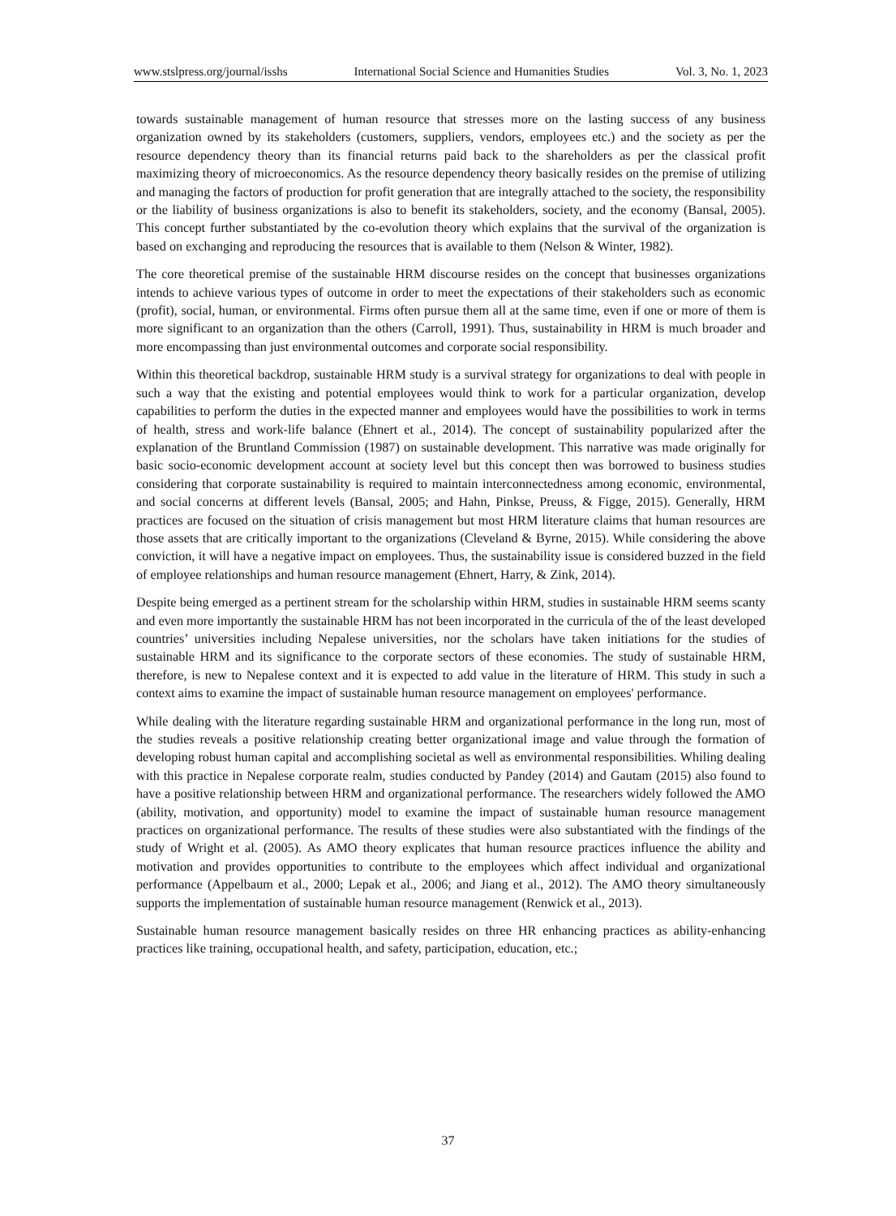www.stslpress.org/journal/isshs International Social Science and Humanities Studies Vol. 3, No. 1, 2023
towards sustainable management of human resource that stresses more on the lasting success of any business organization owned by its stakeholders (customers, suppliers, vendors, employees etc.) and the society as per the resource dependency theory than its financial returns paid back to the shareholders as per the classical profit maximizing theory of microeconomics. As the resource dependency theory basically resides on the premise of utilizing and managing the factors of production for profit generation that are integrally attached to the society, the responsibility or the liability of business organizations is also to benefit its stakeholders, society, and the economy (Bansal, 2005). This concept further substantiated by the co-evolution theory which explains that the survival of the organization is based on exchanging and reproducing the resources that is available to them (Nelson & Winter, 1982).
The core theoretical premise of the sustainable HRM discourse resides on the concept that businesses organizations intends to achieve various types of outcome in order to meet the expectations of their stakeholders such as economic (profit), social, human, or environmental. Firms often pursue them all at the same time, even if one or more of them is more significant to an organization than the others (Carroll, 1991). Thus, sustainability in HRM is much broader and more encompassing than just environmental outcomes and corporate social responsibility.
Within this theoretical backdrop, sustainable HRM study is a survival strategy for organizations to deal with people in such a way that the existing and potential employees would think to work for a particular organization, develop capabilities to perform the duties in the expected manner and employees would have the possibilities to work in terms of health, stress and work-life balance (Ehnert et al., 2014). The concept of sustainability popularized after the explanation of the Bruntland Commission (1987) on sustainable development. This narrative was made originally for basic socio-economic development account at society level but this concept then was borrowed to business studies considering that corporate sustainability is required to maintain interconnectedness among economic, environmental, and social concerns at different levels (Bansal, 2005; and Hahn, Pinkse, Preuss, & Figge, 2015). Generally, HRM practices are focused on the situation of crisis management but most HRM literature claims that human resources are those assets that are critically important to the organizations (Cleveland & Byrne, 2015). While considering the above conviction, it will have a negative impact on employees. Thus, the sustainability issue is considered buzzed in the field of employee relationships and human resource management (Ehnert, Harry, & Zink, 2014).
Despite being emerged as a pertinent stream for the scholarship within HRM, studies in sustainable HRM seems scanty and even more importantly the sustainable HRM has not been incorporated in the curricula of the of the least developed countries’ universities including Nepalese universities, nor the scholars have taken initiations for the studies of sustainable HRM and its significance to the corporate sectors of these economies. The study of sustainable HRM, therefore, is new to Nepalese context and it is expected to add value in the literature of HRM. This study in such a context aims to examine the impact of sustainable human resource management on employees' performance.
While dealing with the literature regarding sustainable HRM and organizational performance in the long run, most of the studies reveals a positive relationship creating better organizational image and value through the formation of developing robust human capital and accomplishing societal as well as environmental responsibilities. Whiling dealing with this practice in Nepalese corporate realm, studies conducted by Pandey (2014) and Gautam (2015) also found to have a positive relationship between HRM and organizational performance. The researchers widely followed the AMO (ability, motivation, and opportunity) model to examine the impact of sustainable human resource management practices on organizational performance. The results of these studies were also substantiated with the findings of the study of Wright et al. (2005). As AMO theory explicates that human resource practices influence the ability and motivation and provides opportunities to contribute to the employees which affect individual and organizational performance (Appelbaum et al., 2000; Lepak et al., 2006; and Jiang et al., 2012). The AMO theory simultaneously supports the implementation of sustainable human resource management (Renwick et al., 2013).
Sustainable human resource management basically resides on three HR enhancing practices as ability-enhancing practices like training, occupational health, and safety, participation, education, etc.;
37